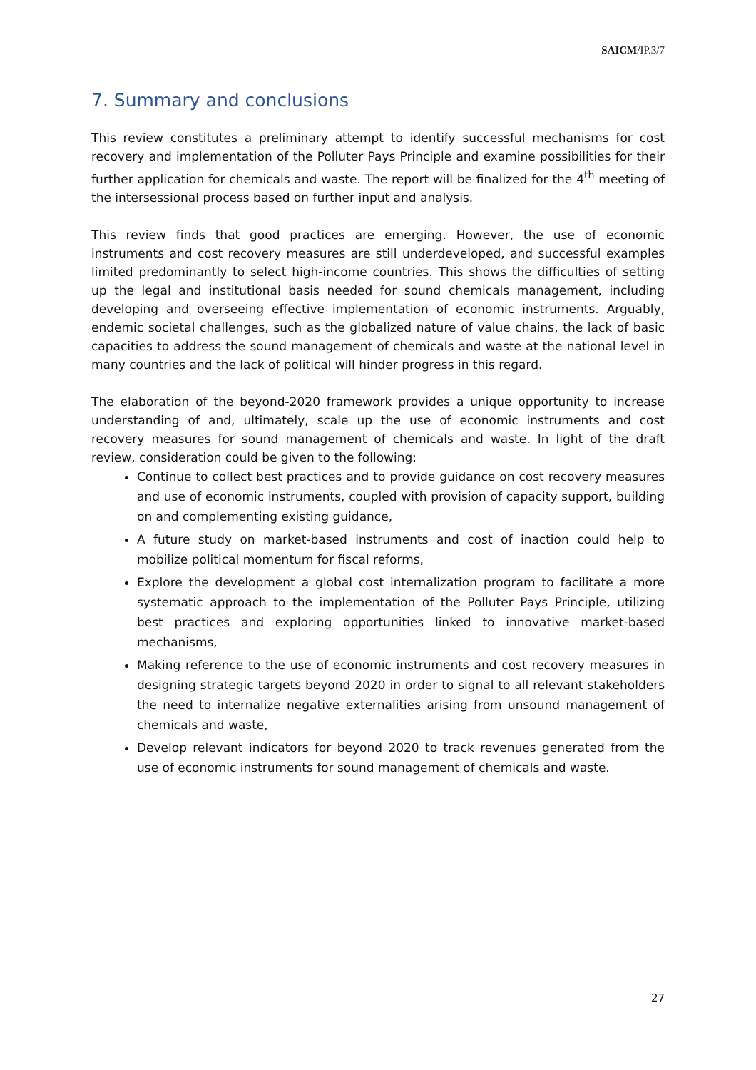SAICM/IP.3/7
7. Summary and conclusions
This review constitutes a preliminary attempt to identify successful mechanisms for cost recovery and implementation of the Polluter Pays Principle and examine possibilities for their further application for chemicals and waste. The report will be finalized for the 4<sup>th</sup> meeting of the intersessional process based on further input and analysis.
This review finds that good practices are emerging. However, the use of economic instruments and cost recovery measures are still underdeveloped, and successful examples limited predominantly to select high-income countries. This shows the difficulties of setting up the legal and institutional basis needed for sound chemicals management, including developing and overseeing effective implementation of economic instruments. Arguably, endemic societal challenges, such as the globalized nature of value chains, the lack of basic capacities to address the sound management of chemicals and waste at the national level in many countries and the lack of political will hinder progress in this regard.
The elaboration of the beyond-2020 framework provides a unique opportunity to increase understanding of and, ultimately, scale up the use of economic instruments and cost recovery measures for sound management of chemicals and waste. In light of the draft review, consideration could be given to the following:
Continue to collect best practices and to provide guidance on cost recovery measures and use of economic instruments, coupled with provision of capacity support, building on and complementing existing guidance,
A future study on market-based instruments and cost of inaction could help to mobilize political momentum for fiscal reforms,
Explore the development a global cost internalization program to facilitate a more systematic approach to the implementation of the Polluter Pays Principle, utilizing best practices and exploring opportunities linked to innovative market-based mechanisms,
Making reference to the use of economic instruments and cost recovery measures in designing strategic targets beyond 2020 in order to signal to all relevant stakeholders the need to internalize negative externalities arising from unsound management of chemicals and waste,
Develop relevant indicators for beyond 2020 to track revenues generated from the use of economic instruments for sound management of chemicals and waste.
27